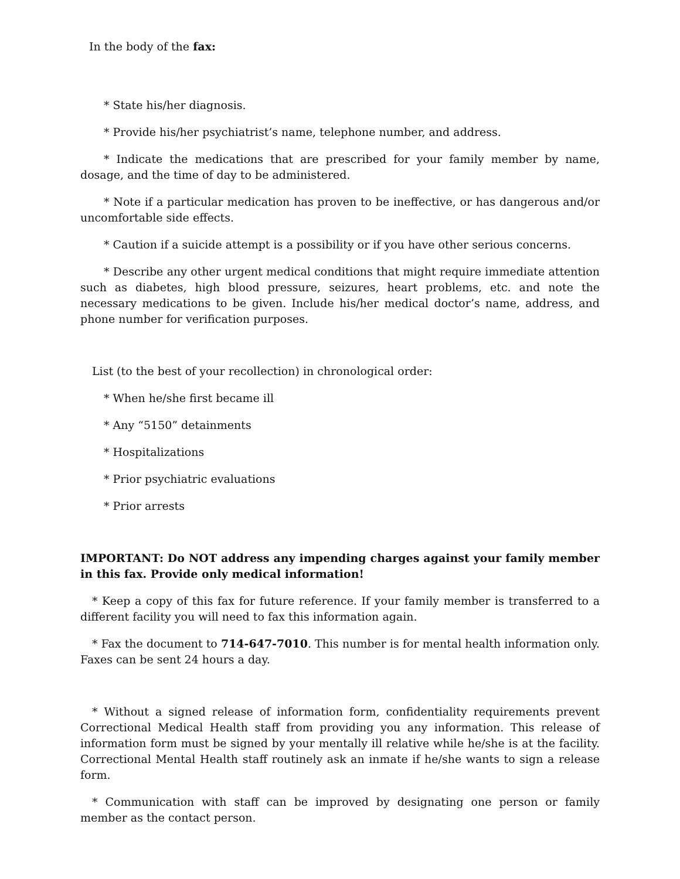In the body of the fax:
* State his/her diagnosis.
* Provide his/her psychiatrist’s name, telephone number, and address.
* Indicate the medications that are prescribed for your family member by name, dosage, and the time of day to be administered.
* Note if a particular medication has proven to be ineffective, or has dangerous and/or uncomfortable side effects.
* Caution if a suicide attempt is a possibility or if you have other serious concerns.
* Describe any other urgent medical conditions that might require immediate attention such as diabetes, high blood pressure, seizures, heart problems, etc. and note the necessary medications to be given. Include his/her medical doctor’s name, address, and phone number for verification purposes.
List (to the best of your recollection) in chronological order:
* When he/she first became ill
* Any “5150” detainments
* Hospitalizations
* Prior psychiatric evaluations
* Prior arrests
IMPORTANT: Do NOT address any impending charges against your family member in this fax. Provide only medical information!
* Keep a copy of this fax for future reference. If your family member is transferred to a different facility you will need to fax this information again.
* Fax the document to 714-647-7010. This number is for mental health information only. Faxes can be sent 24 hours a day.
* Without a signed release of information form, confidentiality requirements prevent Correctional Medical Health staff from providing you any information. This release of information form must be signed by your mentally ill relative while he/she is at the facility. Correctional Mental Health staff routinely ask an inmate if he/she wants to sign a release form.
* Communication with staff can be improved by designating one person or family member as the contact person.